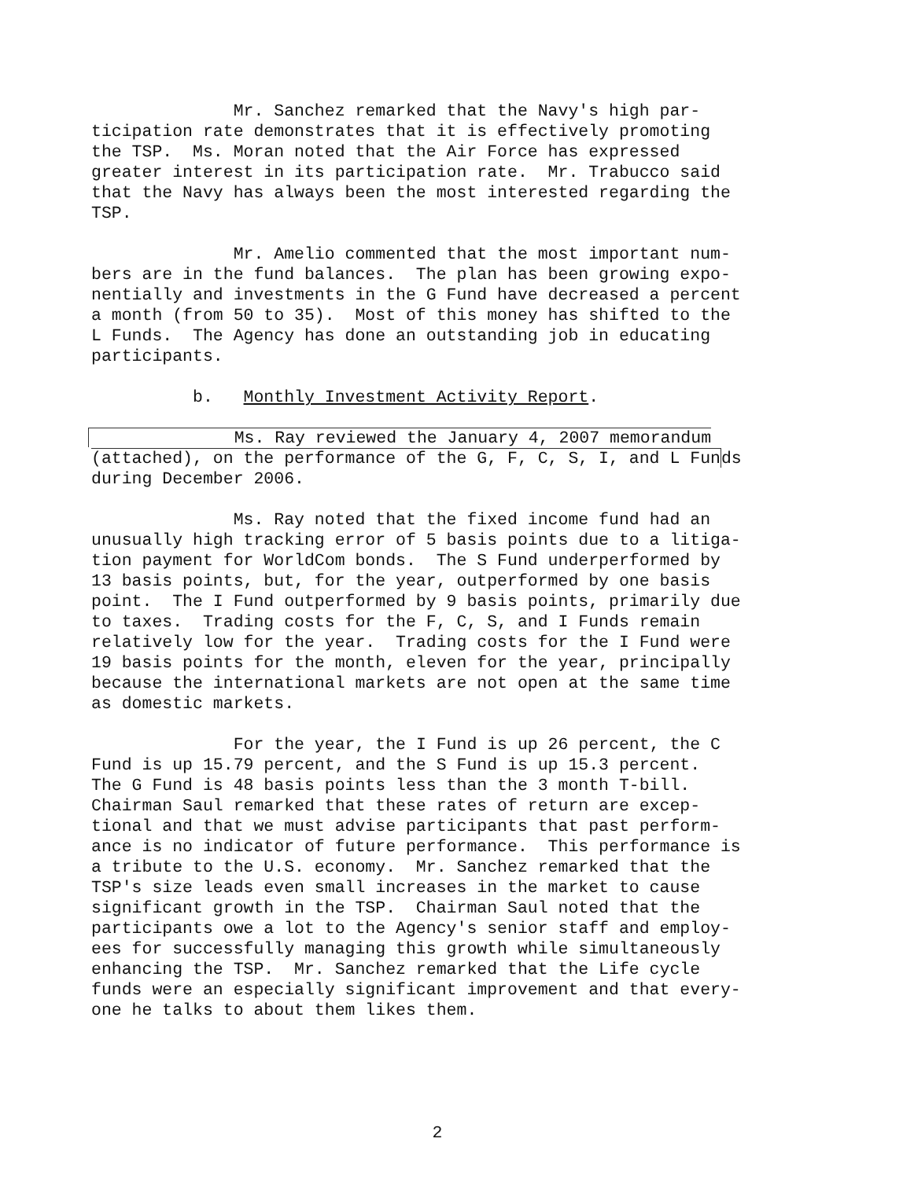Mr. Sanchez remarked that the Navy's high par- ticipation rate demonstrates that it is effectively promoting the TSP. Ms. Moran noted that the Air Force has expressed greater interest in its participation rate. Mr. Trabucco said that the Navy has always been the most interested regarding the TSP.
Mr. Amelio commented that the most important num- bers are in the fund balances. The plan has been growing expo- nentially and investments in the G Fund have decreased a percent a month (from 50 to 35). Most of this money has shifted to the L Funds. The Agency has done an outstanding job in educating participants.
b. Monthly Investment Activity Report.
Ms. Ray reviewed the January 4, 2007 memorandum (attached), on the performance of the G, F, C, S, I, and L Funds during December 2006.
Ms. Ray noted that the fixed income fund had an unusually high tracking error of 5 basis points due to a litiga- tion payment for WorldCom bonds. The S Fund underperformed by 13 basis points, but, for the year, outperformed by one basis point. The I Fund outperformed by 9 basis points, primarily due to taxes. Trading costs for the F, C, S, and I Funds remain relatively low for the year. Trading costs for the I Fund were 19 basis points for the month, eleven for the year, principally because the international markets are not open at the same time as domestic markets.
For the year, the I Fund is up 26 percent, the C Fund is up 15.79 percent, and the S Fund is up 15.3 percent. The G Fund is 48 basis points less than the 3 month T-bill. Chairman Saul remarked that these rates of return are excep- tional and that we must advise participants that past perform- ance is no indicator of future performance. This performance is a tribute to the U.S. economy. Mr. Sanchez remarked that the TSP's size leads even small increases in the market to cause significant growth in the TSP. Chairman Saul noted that the participants owe a lot to the Agency's senior staff and employ- ees for successfully managing this growth while simultaneously enhancing the TSP. Mr. Sanchez remarked that the Life cycle funds were an especially significant improvement and that every- one he talks to about them likes them.
2